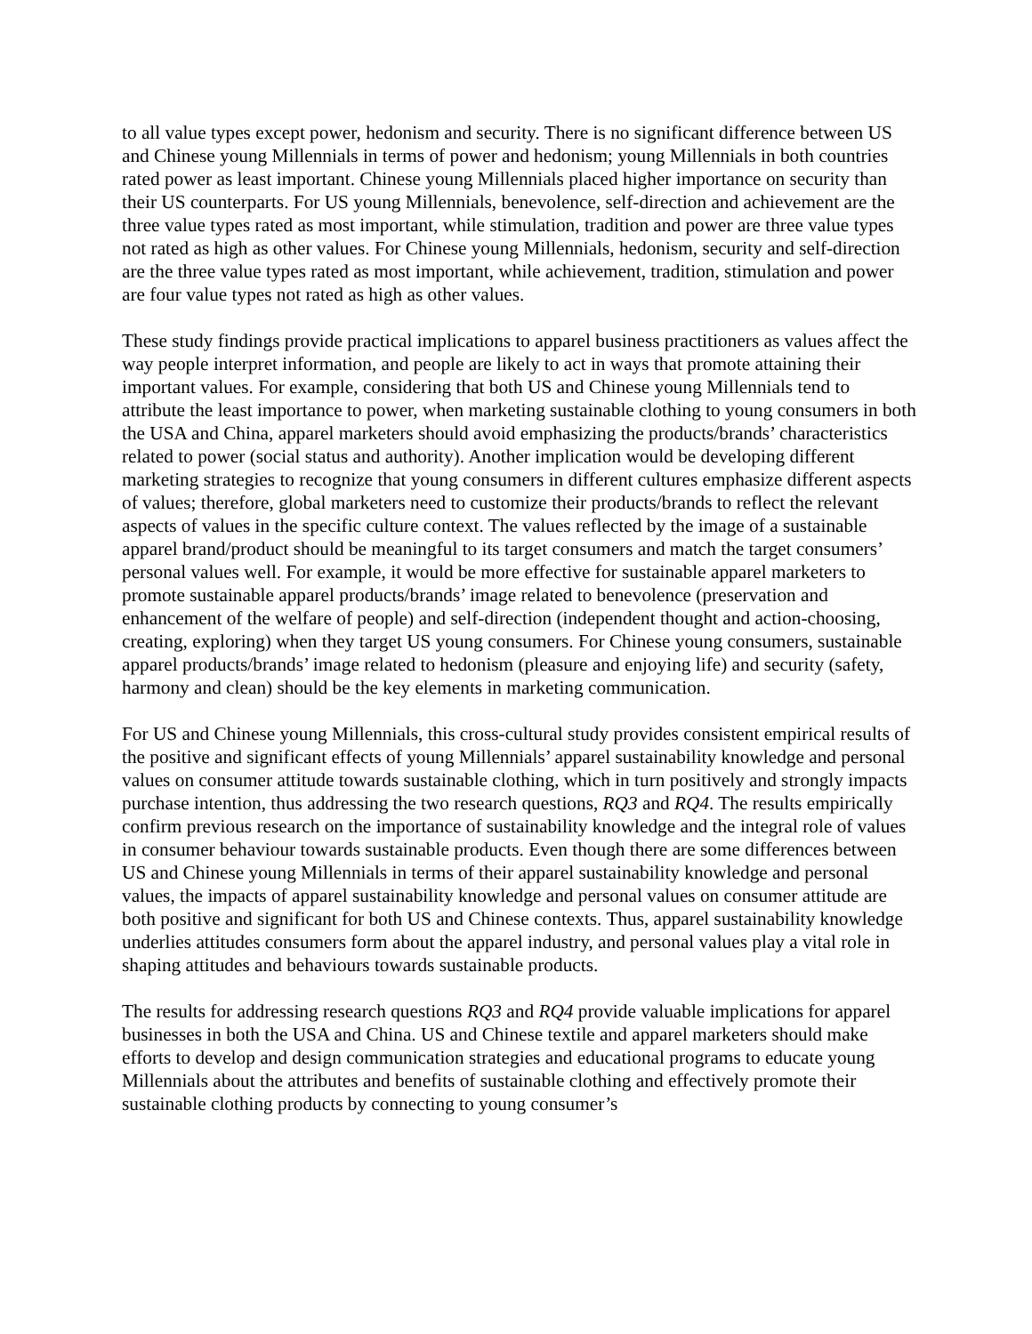to all value types except power, hedonism and security. There is no significant difference between US and Chinese young Millennials in terms of power and hedonism; young Millennials in both countries rated power as least important. Chinese young Millennials placed higher importance on security than their US counterparts. For US young Millennials, benevolence, self-direction and achievement are the three value types rated as most important, while stimulation, tradition and power are three value types not rated as high as other values. For Chinese young Millennials, hedonism, security and self-direction are the three value types rated as most important, while achievement, tradition, stimulation and power are four value types not rated as high as other values.
These study findings provide practical implications to apparel business practitioners as values affect the way people interpret information, and people are likely to act in ways that promote attaining their important values. For example, considering that both US and Chinese young Millennials tend to attribute the least importance to power, when marketing sustainable clothing to young consumers in both the USA and China, apparel marketers should avoid emphasizing the products/brands’ characteristics related to power (social status and authority). Another implication would be developing different marketing strategies to recognize that young consumers in different cultures emphasize different aspects of values; therefore, global marketers need to customize their products/brands to reflect the relevant aspects of values in the specific culture context. The values reflected by the image of a sustainable apparel brand/product should be meaningful to its target consumers and match the target consumers’ personal values well. For example, it would be more effective for sustainable apparel marketers to promote sustainable apparel products/brands’ image related to benevolence (preservation and enhancement of the welfare of people) and self-direction (independent thought and action-choosing, creating, exploring) when they target US young consumers. For Chinese young consumers, sustainable apparel products/brands’ image related to hedonism (pleasure and enjoying life) and security (safety, harmony and clean) should be the key elements in marketing communication.
For US and Chinese young Millennials, this cross-cultural study provides consistent empirical results of the positive and significant effects of young Millennials’ apparel sustainability knowledge and personal values on consumer attitude towards sustainable clothing, which in turn positively and strongly impacts purchase intention, thus addressing the two research questions, RQ3 and RQ4. The results empirically confirm previous research on the importance of sustainability knowledge and the integral role of values in consumer behaviour towards sustainable products. Even though there are some differences between US and Chinese young Millennials in terms of their apparel sustainability knowledge and personal values, the impacts of apparel sustainability knowledge and personal values on consumer attitude are both positive and significant for both US and Chinese contexts. Thus, apparel sustainability knowledge underlies attitudes consumers form about the apparel industry, and personal values play a vital role in shaping attitudes and behaviours towards sustainable products.
The results for addressing research questions RQ3 and RQ4 provide valuable implications for apparel businesses in both the USA and China. US and Chinese textile and apparel marketers should make efforts to develop and design communication strategies and educational programs to educate young Millennials about the attributes and benefits of sustainable clothing and effectively promote their sustainable clothing products by connecting to young consumer’s